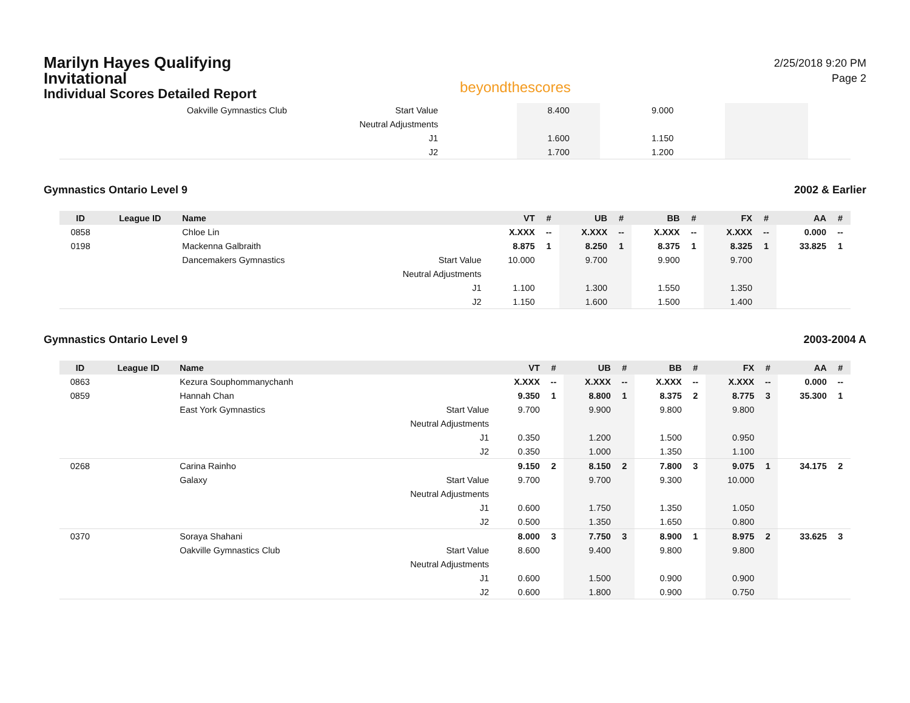Marilyn Hayes Qualifying
Invitational
Individual Scores Detailed Report
beyondthescores
2/25/2018 9:20 PM
Page 2
| | | Oakville Gymnastics Club | Start Value | | | 8.400 | | 9.000 | | | | | |
| | | | Neutral Adjustments | | | | | | | | | | |
| | | | J1 | | | 1.600 | | 1.150 | | | | | |
| | | | J2 | | | 1.700 | | 1.200 | | | | | |
Gymnastics Ontario Level 9 2002 & Earlier
| ID | League ID | Name | | VT | # | UB | # | BB | # | FX | # | AA | # |
| --- | --- | --- | --- | --- | --- | --- | --- | --- | --- | --- | --- | --- | --- |
| 0858 | | Chloe Lin | | X.XXX | -- | X.XXX | -- | X.XXX | -- | X.XXX | -- | 0.000 | -- |
| 0198 | | Mackenna Galbraith | | 8.875 | 1 | 8.250 | 1 | 8.375 | 1 | 8.325 | 1 | 33.825 | 1 |
| | | Dancemakers Gymnastics | Start Value | 10.000 | | 9.700 | | 9.900 | | 9.700 | | | |
| | | | Neutral Adjustments | | | | | | | | | | |
| | | | J1 | 1.100 | | 1.300 | | 1.550 | | 1.350 | | | |
| | | | J2 | 1.150 | | 1.600 | | 1.500 | | 1.400 | | | |
Gymnastics Ontario Level 9 2003-2004 A
| ID | League ID | Name | | VT | # | UB | # | BB | # | FX | # | AA | # |
| --- | --- | --- | --- | --- | --- | --- | --- | --- | --- | --- | --- | --- | --- |
| 0863 | | Kezura Souphommanychanh | | X.XXX | -- | X.XXX | -- | X.XXX | -- | X.XXX | -- | 0.000 | -- |
| 0859 | | Hannah Chan | | 9.350 | 1 | 8.800 | 1 | 8.375 | 2 | 8.775 | 3 | 35.300 | 1 |
| | | East York Gymnastics | Start Value | 9.700 | | 9.900 | | 9.800 | | 9.800 | | | |
| | | | Neutral Adjustments | | | | | | | | | | |
| | | | J1 | 0.350 | | 1.200 | | 1.500 | | 0.950 | | | |
| | | | J2 | 0.350 | | 1.000 | | 1.350 | | 1.100 | | | |
| 0268 | | Carina Rainho | | 9.150 | 2 | 8.150 | 2 | 7.800 | 3 | 9.075 | 1 | 34.175 | 2 |
| | | Galaxy | Start Value | 9.700 | | 9.700 | | 9.300 | | 10.000 | | | |
| | | | Neutral Adjustments | | | | | | | | | | |
| | | | J1 | 0.600 | | 1.750 | | 1.350 | | 1.050 | | | |
| | | | J2 | 0.500 | | 1.350 | | 1.650 | | 0.800 | | | |
| 0370 | | Soraya Shahani | | 8.000 | 3 | 7.750 | 3 | 8.900 | 1 | 8.975 | 2 | 33.625 | 3 |
| | | Oakville Gymnastics Club | Start Value | 8.600 | | 9.400 | | 9.800 | | 9.800 | | | |
| | | | Neutral Adjustments | | | | | | | | | | |
| | | | J1 | 0.600 | | 1.500 | | 0.900 | | 0.900 | | | |
| | | | J2 | 0.600 | | 1.800 | | 0.900 | | 0.750 | | | |